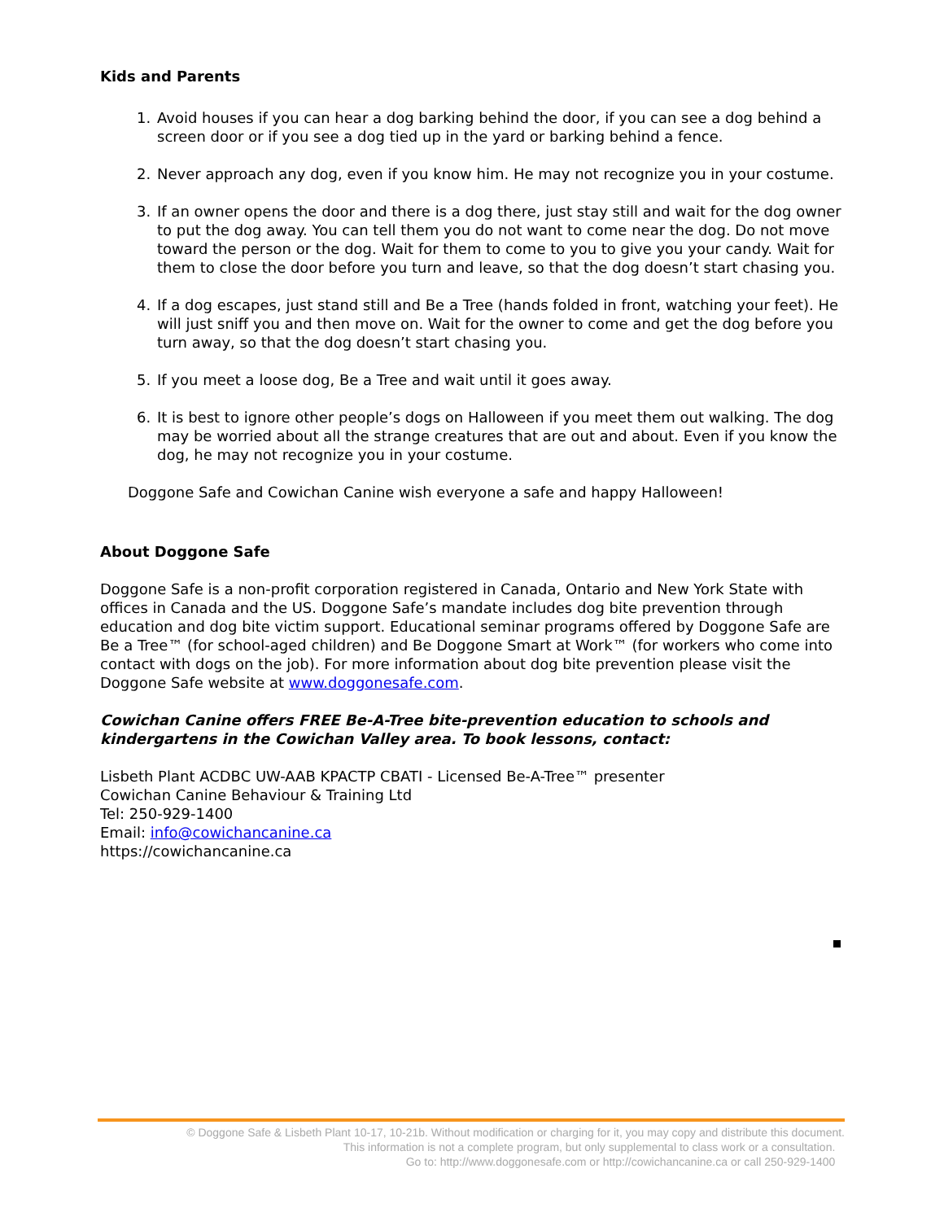Kids and Parents
1. Avoid houses if you can hear a dog barking behind the door, if you can see a dog behind a screen door or if you see a dog tied up in the yard or barking behind a fence.
2. Never approach any dog, even if you know him. He may not recognize you in your costume.
3. If an owner opens the door and there is a dog there, just stay still and wait for the dog owner to put the dog away. You can tell them you do not want to come near the dog. Do not move toward the person or the dog. Wait for them to come to you to give you your candy. Wait for them to close the door before you turn and leave, so that the dog doesn’t start chasing you.
4. If a dog escapes, just stand still and Be a Tree (hands folded in front, watching your feet). He will just sniff you and then move on. Wait for the owner to come and get the dog before you turn away, so that the dog doesn’t start chasing you.
5. If you meet a loose dog, Be a Tree and wait until it goes away.
6. It is best to ignore other people’s dogs on Halloween if you meet them out walking. The dog may be worried about all the strange creatures that are out and about. Even if you know the dog, he may not recognize you in your costume.
Doggone Safe and Cowichan Canine wish everyone a safe and happy Halloween!
About Doggone Safe
Doggone Safe is a non-profit corporation registered in Canada, Ontario and New York State with offices in Canada and the US. Doggone Safe’s mandate includes dog bite prevention through education and dog bite victim support. Educational seminar programs offered by Doggone Safe are Be a Tree™ (for school-aged children) and Be Doggone Smart at Work™ (for workers who come into contact with dogs on the job). For more information about dog bite prevention please visit the Doggone Safe website at www.doggonesafe.com.
Cowichan Canine offers FREE Be-A-Tree bite-prevention education to schools and kindergartens in the Cowichan Valley area. To book lessons, contact:
Lisbeth Plant ACDBC UW-AAB KPACTP CBATI - Licensed Be-A-Tree™ presenter
Cowichan Canine Behaviour & Training Ltd
Tel: 250-929-1400
Email: info@cowichancanine.ca
https://cowichancanine.ca
© Doggone Safe & Lisbeth Plant 10-17, 10-21b. Without modification or charging for it, you may copy and distribute this document.
This information is not a complete program, but only supplemental to class work or a consultation.
Go to: http://www.doggonesafe.com or http://cowichancanine.ca or call 250-929-1400